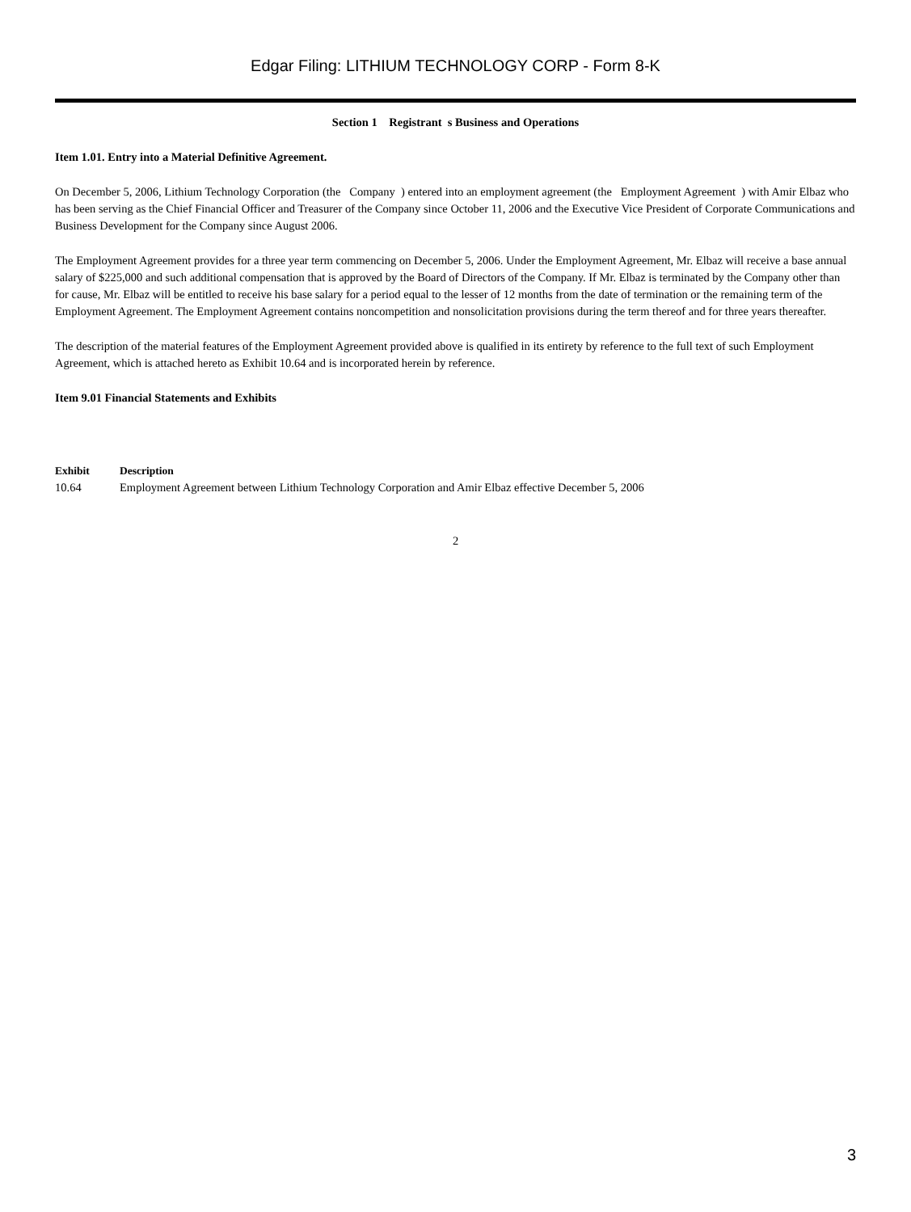Edgar Filing: LITHIUM TECHNOLOGY CORP - Form 8-K
Section 1 Registrant s Business and Operations
Item 1.01. Entry into a Material Definitive Agreement.
On December 5, 2006, Lithium Technology Corporation (the Company ) entered into an employment agreement (the Employment Agreement ) with Amir Elbaz who has been serving as the Chief Financial Officer and Treasurer of the Company since October 11, 2006 and the Executive Vice President of Corporate Communications and Business Development for the Company since August 2006.
The Employment Agreement provides for a three year term commencing on December 5, 2006. Under the Employment Agreement, Mr. Elbaz will receive a base annual salary of $225,000 and such additional compensation that is approved by the Board of Directors of the Company. If Mr. Elbaz is terminated by the Company other than for cause, Mr. Elbaz will be entitled to receive his base salary for a period equal to the lesser of 12 months from the date of termination or the remaining term of the Employment Agreement. The Employment Agreement contains noncompetition and nonsolicitation provisions during the term thereof and for three years thereafter.
The description of the material features of the Employment Agreement provided above is qualified in its entirety by reference to the full text of such Employment Agreement, which is attached hereto as Exhibit 10.64 and is incorporated herein by reference.
Item 9.01 Financial Statements and Exhibits
| Exhibit | Description |
| --- | --- |
| 10.64 | Employment Agreement between Lithium Technology Corporation and Amir Elbaz effective December 5, 2006 |
2
3